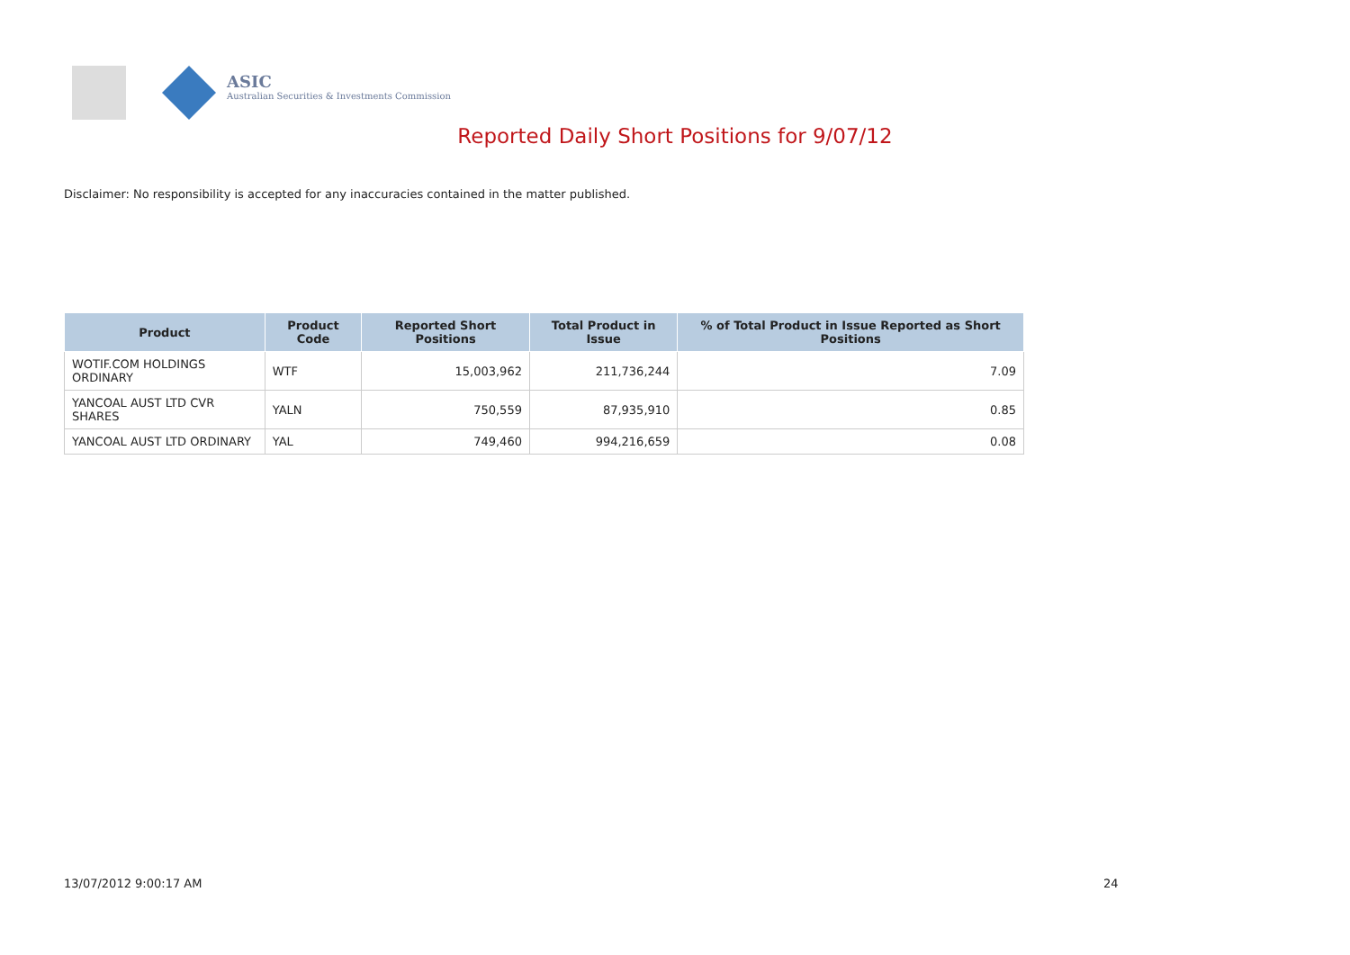ASIC
Australian Securities & Investments Commission
Reported Daily Short Positions for 9/07/12
Disclaimer: No responsibility is accepted for any inaccuracies contained in the matter published.
| Product | Product Code | Reported Short Positions | Total Product in Issue | % of Total Product in Issue Reported as Short Positions |
| --- | --- | --- | --- | --- |
| WOTIF.COM HOLDINGS ORDINARY | WTF | 15,003,962 | 211,736,244 | 7.09 |
| YANCOAL AUST LTD CVR SHARES | YALN | 750,559 | 87,935,910 | 0.85 |
| YANCOAL AUST LTD ORDINARY | YAL | 749,460 | 994,216,659 | 0.08 |
13/07/2012 9:00:17 AM 24